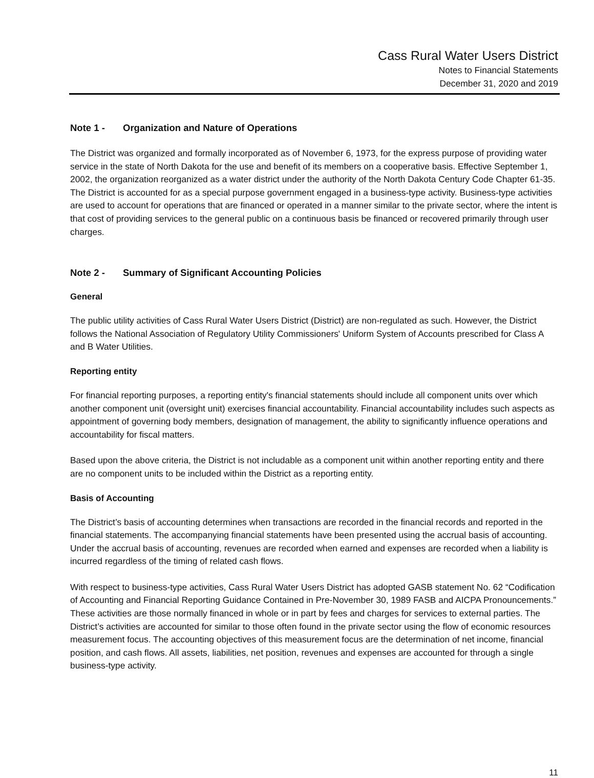Cass Rural Water Users District
Notes to Financial Statements
December 31, 2020 and 2019
Note 1 - Organization and Nature of Operations
The District was organized and formally incorporated as of November 6, 1973, for the express purpose of providing water service in the state of North Dakota for the use and benefit of its members on a cooperative basis. Effective September 1, 2002, the organization reorganized as a water district under the authority of the North Dakota Century Code Chapter 61-35. The District is accounted for as a special purpose government engaged in a business-type activity. Business-type activities are used to account for operations that are financed or operated in a manner similar to the private sector, where the intent is that cost of providing services to the general public on a continuous basis be financed or recovered primarily through user charges.
Note 2 - Summary of Significant Accounting Policies
General
The public utility activities of Cass Rural Water Users District (District) are non-regulated as such. However, the District follows the National Association of Regulatory Utility Commissioners' Uniform System of Accounts prescribed for Class A and B Water Utilities.
Reporting entity
For financial reporting purposes, a reporting entity's financial statements should include all component units over which another component unit (oversight unit) exercises financial accountability. Financial accountability includes such aspects as appointment of governing body members, designation of management, the ability to significantly influence operations and accountability for fiscal matters.
Based upon the above criteria, the District is not includable as a component unit within another reporting entity and there are no component units to be included within the District as a reporting entity.
Basis of Accounting
The District’s basis of accounting determines when transactions are recorded in the financial records and reported in the financial statements. The accompanying financial statements have been presented using the accrual basis of accounting. Under the accrual basis of accounting, revenues are recorded when earned and expenses are recorded when a liability is incurred regardless of the timing of related cash flows.
With respect to business-type activities, Cass Rural Water Users District has adopted GASB statement No. 62 “Codification of Accounting and Financial Reporting Guidance Contained in Pre-November 30, 1989 FASB and AICPA Pronouncements.” These activities are those normally financed in whole or in part by fees and charges for services to external parties. The District’s activities are accounted for similar to those often found in the private sector using the flow of economic resources measurement focus. The accounting objectives of this measurement focus are the determination of net income, financial position, and cash flows. All assets, liabilities, net position, revenues and expenses are accounted for through a single business-type activity.
11